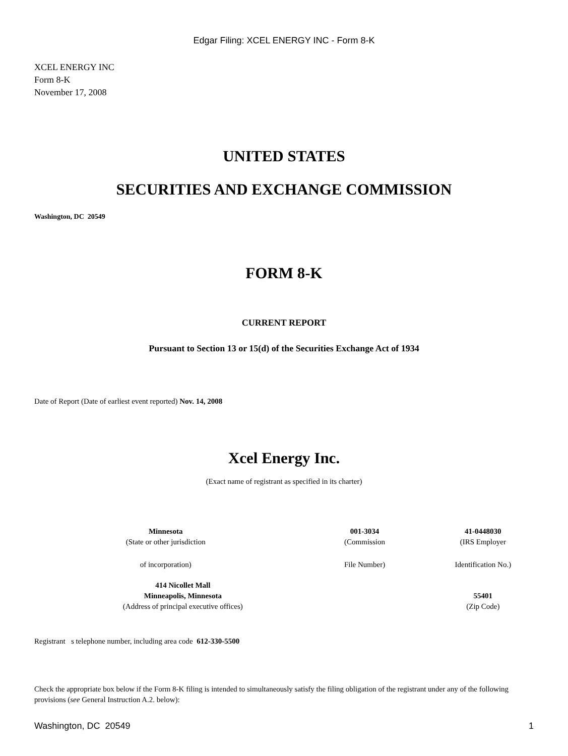Edgar Filing: XCEL ENERGY INC - Form 8-K
XCEL ENERGY INC
Form 8-K
November 17, 2008
UNITED STATES
SECURITIES AND EXCHANGE COMMISSION
Washington, DC 20549
FORM 8-K
CURRENT REPORT
Pursuant to Section 13 or 15(d) of the Securities Exchange Act of 1934
Date of Report (Date of earliest event reported) Nov. 14, 2008
Xcel Energy Inc.
(Exact name of registrant as specified in its charter)
| Minnesota (State or other jurisdiction | 001-3034 (Commission | 41-0448030 (IRS Employer |
| of incorporation) | File Number) | Identification No.) |
| 414 Nicollet Mall Minneapolis, Minnesota (Address of principal executive offices) | | 55401 (Zip Code) |
Registrant s telephone number, including area code 612-330-5500
Check the appropriate box below if the Form 8-K filing is intended to simultaneously satisfy the filing obligation of the registrant under any of the following provisions (see General Instruction A.2. below):
Washington, DC 20549 1